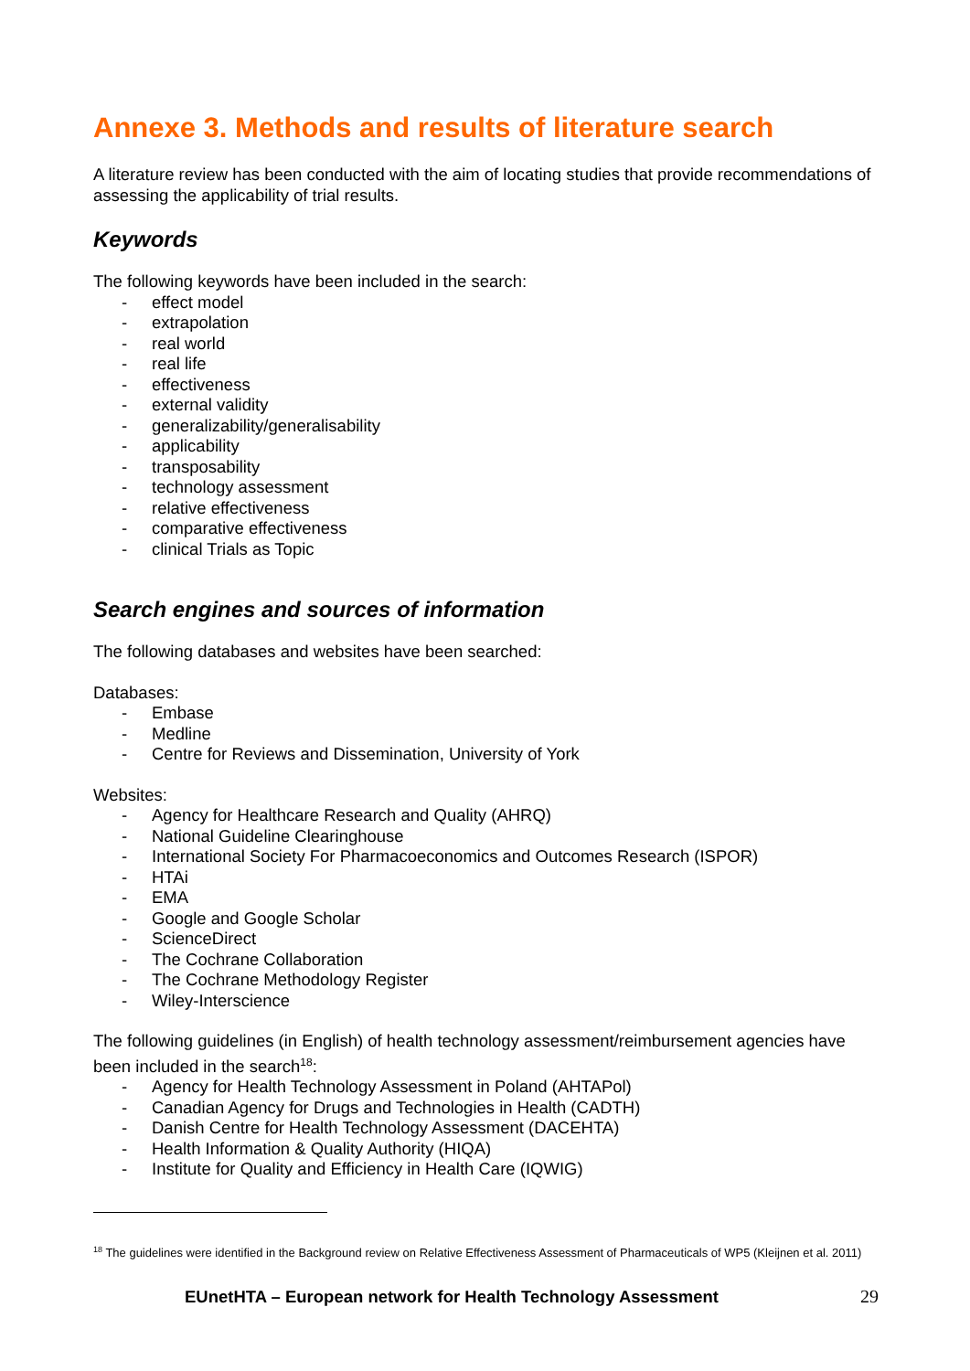Annexe 3. Methods and results of literature search
A literature review has been conducted with the aim of locating studies that provide recommendations of assessing the applicability of trial results.
Keywords
The following keywords have been included in the search:
- effect model
- extrapolation
- real world
- real life
- effectiveness
- external validity
- generalizability/generalisability
- applicability
- transposability
- technology assessment
- relative effectiveness
- comparative effectiveness
- clinical Trials as Topic
Search engines and sources of information
The following databases and websites have been searched:
Databases:
- Embase
- Medline
- Centre for Reviews and Dissemination, University of York
Websites:
- Agency for Healthcare Research and Quality (AHRQ)
- National Guideline Clearinghouse
- International Society For Pharmacoeconomics and Outcomes Research (ISPOR)
- HTAi
- EMA
- Google and Google Scholar
- ScienceDirect
- The Cochrane Collaboration
- The Cochrane Methodology Register
- Wiley-Interscience
The following guidelines (in English) of health technology assessment/reimbursement agencies have been included in the search<sup>18</sup>:
- Agency for Health Technology Assessment in Poland (AHTAPol)
- Canadian Agency for Drugs and Technologies in Health (CADTH)
- Danish Centre for Health Technology Assessment (DACEHTA)
- Health Information & Quality Authority (HIQA)
- Institute for Quality and Efficiency in Health Care (IQWIG)
<sup>18</sup> The guidelines were identified in the Background review on Relative Effectiveness Assessment of Pharmaceuticals of WP5 (Kleijnen et al. 2011)
EUnetHTA – European network for Health Technology Assessment 29